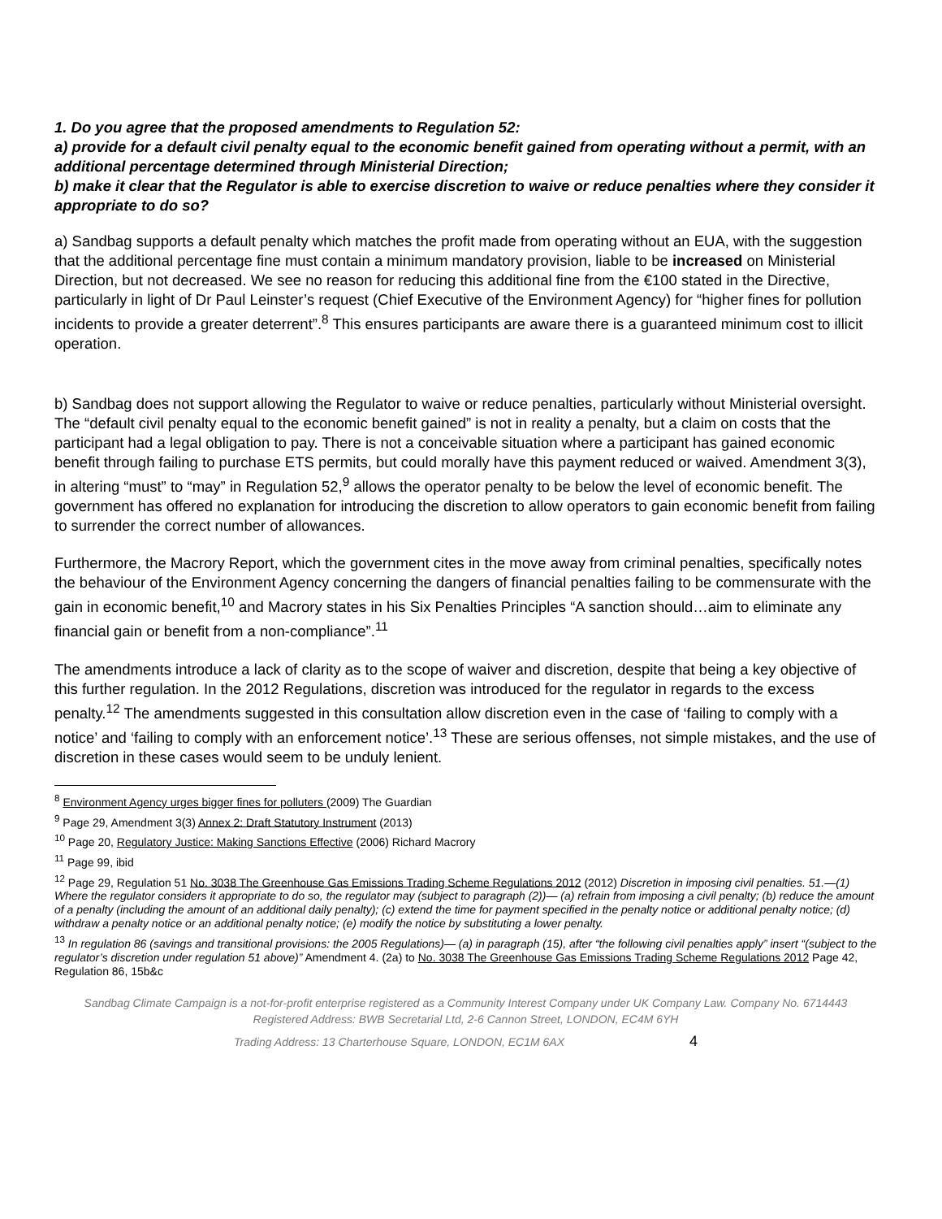1. Do you agree that the proposed amendments to Regulation 52:
a) provide for a default civil penalty equal to the economic benefit gained from operating without a permit, with an additional percentage determined through Ministerial Direction;
b) make it clear that the Regulator is able to exercise discretion to waive or reduce penalties where they consider it appropriate to do so?
a) Sandbag supports a default penalty which matches the profit made from operating without an EUA, with the suggestion that the additional percentage fine must contain a minimum mandatory provision, liable to be increased on Ministerial Direction, but not decreased. We see no reason for reducing this additional fine from the €100 stated in the Directive, particularly in light of Dr Paul Leinster’s request (Chief Executive of the Environment Agency) for “higher fines for pollution incidents to provide a greater deterrent”.<sup>8</sup> This ensures participants are aware there is a guaranteed minimum cost to illicit operation.
b) Sandbag does not support allowing the Regulator to waive or reduce penalties, particularly without Ministerial oversight. The “default civil penalty equal to the economic benefit gained” is not in reality a penalty, but a claim on costs that the participant had a legal obligation to pay. There is not a conceivable situation where a participant has gained economic benefit through failing to purchase ETS permits, but could morally have this payment reduced or waived. Amendment 3(3), in altering “must” to “may” in Regulation 52,<sup>9</sup> allows the operator penalty to be below the level of economic benefit. The government has offered no explanation for introducing the discretion to allow operators to gain economic benefit from failing to surrender the correct number of allowances.
Furthermore, the Macrory Report, which the government cites in the move away from criminal penalties, specifically notes the behaviour of the Environment Agency concerning the dangers of financial penalties failing to be commensurate with the gain in economic benefit,<sup>10</sup> and Macrory states in his Six Penalties Principles “A sanction should…aim to eliminate any financial gain or benefit from a non-compliance”.<sup>11</sup>
The amendments introduce a lack of clarity as to the scope of waiver and discretion, despite that being a key objective of this further regulation. In the 2012 Regulations, discretion was introduced for the regulator in regards to the excess penalty.<sup>12</sup> The amendments suggested in this consultation allow discretion even in the case of ‘failing to comply with a notice’ and ‘failing to comply with an enforcement notice’.<sup>13</sup> These are serious offenses, not simple mistakes, and the use of discretion in these cases would seem to be unduly lenient.
<sup>8</sup> Environment Agency urges bigger fines for polluters (2009) The Guardian
<sup>9</sup> Page 29, Amendment 3(3) Annex 2: Draft Statutory Instrument (2013)
<sup>10</sup> Page 20, Regulatory Justice: Making Sanctions Effective (2006) Richard Macrory
<sup>11</sup> Page 99, ibid
<sup>12</sup> Page 29, Regulation 51 No. 3038 The Greenhouse Gas Emissions Trading Scheme Regulations 2012 (2012) Discretion in imposing civil penalties. 51.—(1) Where the regulator considers it appropriate to do so, the regulator may (subject to paragraph (2))— (a) refrain from imposing a civil penalty; (b) reduce the amount of a penalty (including the amount of an additional daily penalty); (c) extend the time for payment specified in the penalty notice or additional penalty notice; (d) withdraw a penalty notice or an additional penalty notice; (e) modify the notice by substituting a lower penalty.
<sup>13</sup> In regulation 86 (savings and transitional provisions: the 2005 Regulations)— (a) in paragraph (15), after “the following civil penalties apply” insert “(subject to the regulator’s discretion under regulation 51 above)” Amendment 4. (2a) to No. 3038 The Greenhouse Gas Emissions Trading Scheme Regulations 2012 Page 42, Regulation 86, 15b&c
Sandbag Climate Campaign is a not-for-profit enterprise registered as a Community Interest Company under UK Company Law. Company No. 6714443
Registered Address: BWB Secretarial Ltd, 2-6 Cannon Street, LONDON, EC4M 6YH
Trading Address: 13 Charterhouse Square, LONDON, EC1M 6AX 4